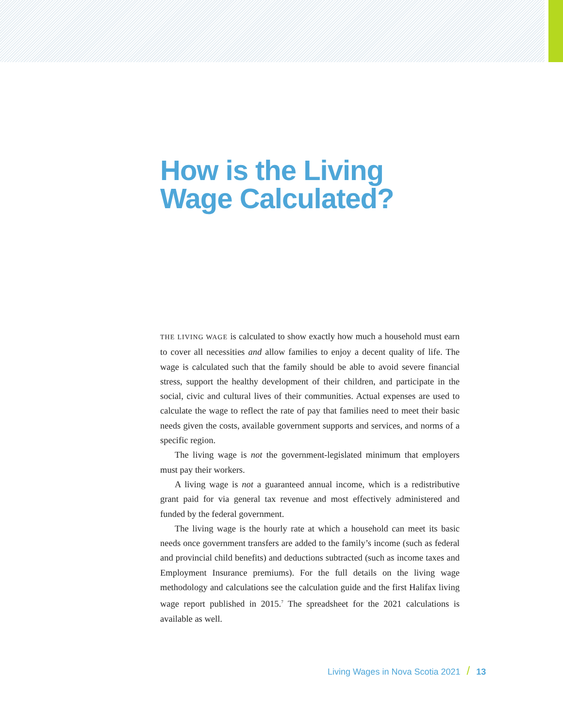How is the Living
Wage Calculated?
THE LIVING WAGE is calculated to show exactly how much a household must earn to cover all necessities and allow families to enjoy a decent quality of life. The wage is calculated such that the family should be able to avoid severe financial stress, support the healthy development of their children, and participate in the social, civic and cultural lives of their communities. Actual expenses are used to calculate the wage to reflect the rate of pay that families need to meet their basic needs given the costs, available government supports and services, and norms of a specific region.
The living wage is not the government-legislated minimum that employers must pay their workers.
A living wage is not a guaranteed annual income, which is a redistributive grant paid for via general tax revenue and most effectively administered and funded by the federal government.
The living wage is the hourly rate at which a household can meet its basic needs once government transfers are added to the family’s income (such as federal and provincial child benefits) and deductions subtracted (such as income taxes and Employment Insurance premiums). For the full details on the living wage methodology and calculations see the calculation guide and the first Halifax living wage report published in 2015.<sup>7</sup> The spreadsheet for the 2021 calculations is available as well.
Living Wages in Nova Scotia 2021 / 13